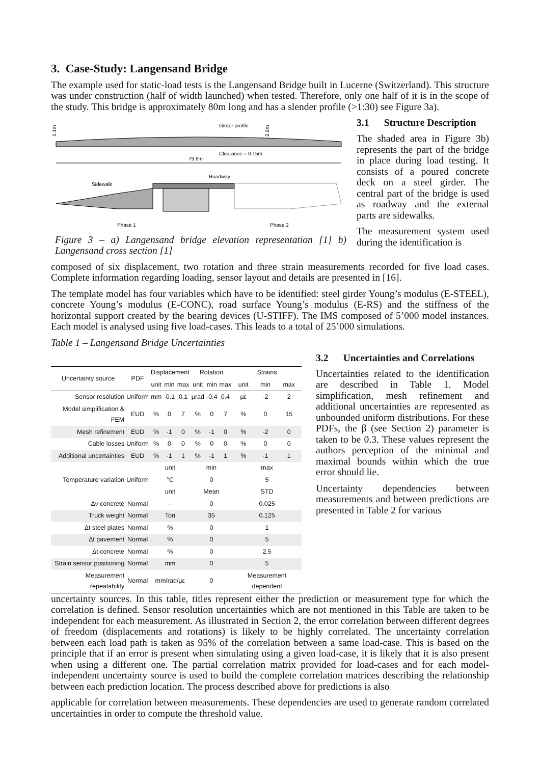3. Case-Study: Langensand Bridge
The example used for static-load tests is the Langensand Bridge built in Lucerne (Switzerland). This structure was under construction (half of width launched) when tested. Therefore, only one half of it is in the scope of the study. This bridge is approximately 80m long and has a slender profile (>1:30) see Figure 3a).
79.6m
Clearance = 0.15m
Girder profile
1.1m
2.2m
Roadway
Sidewalk
Phase 1
Phase 2
Figure 3 – a) Langensand bridge elevation representation [1] b) Langensand cross section [1]
3.1 Structure Description
The shaded area in Figure 3b) represents the part of the bridge in place during load testing. It consists of a poured concrete deck on a steel girder. The central part of the bridge is used as roadway and the external parts are sidewalks.
The measurement system used during the identification is
composed of six displacement, two rotation and three strain measurements recorded for five load cases. Complete information regarding loading, sensor layout and details are presented in [16].
The template model has four variables which have to be identified: steel girder Young’s modulus (E-STEEL), concrete Young’s modulus (E-CONC), road surface Young’s modulus (E-RS) and the stiffness of the horizontal support created by the bearing devices (U-STIFF). The IMS composed of 5’000 model instances. Each model is analysed using five load-cases. This leads to a total of 25’000 simulations.
Table 1 – Langensand Bridge Uncertainties
| Uncertainty source | PDF | Displacement | | | Rotation | | | Strains | | |
| --- | --- | --- | --- | --- | --- | --- | --- | --- | --- | --- |
| | | unit | min | max | unit | min | max | unit | min | max |
| Sensor resolution | Uniform | mm | -0.1 | 0.1 | µrad | -0.4 | 0.4 | µε | -2 | 2 |
| Model simplification & FEM | EUD | % | 0 | 7 | % | 0 | 7 | % | 0 | 15 |
| Mesh refinement | EUD | % | -1 | 0 | % | -1 | 0 | % | -2 | 0 |
| Cable losses | Uniform | % | 0 | 0 | % | 0 | 0 | % | 0 | 0 |
| Additional uncertainties | EUD | % | -1 | 1 | % | -1 | 1 | % | -1 | 1 |
| | | unit | | | min | | | max | | |
| Temperature variation | Uniform | °C | | | 0 | | | 5 | | |
| | | unit | | | Mean | | | STD | | |
| Δ ν concrete | Normal | - | | | 0 | | | 0.025 | | |
| Truck weight | Normal | Ton | | | 35 | | | 0.125 | | |
| Δt steel plates | Normal | % | | | 0 | | | 1 | | |
| Δt pavement | Normal | % | | | 0 | | | 5 | | |
| Δt concrete | Normal | % | | | 0 | | | 2.5 | | |
| Strain sensor positioning | Normal | mm | | | 0 | | | 5 | | |
| Measurement repeatability | Normal | mm/rad/µε | | | 0 | | | Measurement dependent | | |
3.2 Uncertainties and Correlations
Uncertainties related to the identification are described in Table 1. Model simplification, mesh refinement and additional uncertainties are represented as unbounded uniform distributions. For these PDFs, the β (see Section 2) parameter is taken to be 0.3. These values represent the authors perception of the minimal and maximal bounds within which the true error should lie.
Uncertainty dependencies between measurements and between predictions are presented in Table 2 for various
uncertainty sources. In this table, titles represent either the prediction or measurement type for which the correlation is defined. Sensor resolution uncertainties which are not mentioned in this Table are taken to be independent for each measurement. As illustrated in Section 2, the error correlation between different degrees of freedom (displacements and rotations) is likely to be highly correlated. The uncertainty correlation between each load path is taken as 95% of the correlation between a same load-case. This is based on the principle that if an error is present when simulating using a given load-case, it is likely that it is also present when using a different one. The partial correlation matrix provided for load-cases and for each model-independent uncertainty source is used to build the complete correlation matrices describing the relationship between each prediction location. The process described above for predictions is also
applicable for correlation between measurements. These dependencies are used to generate random correlated uncertainties in order to compute the threshold value.